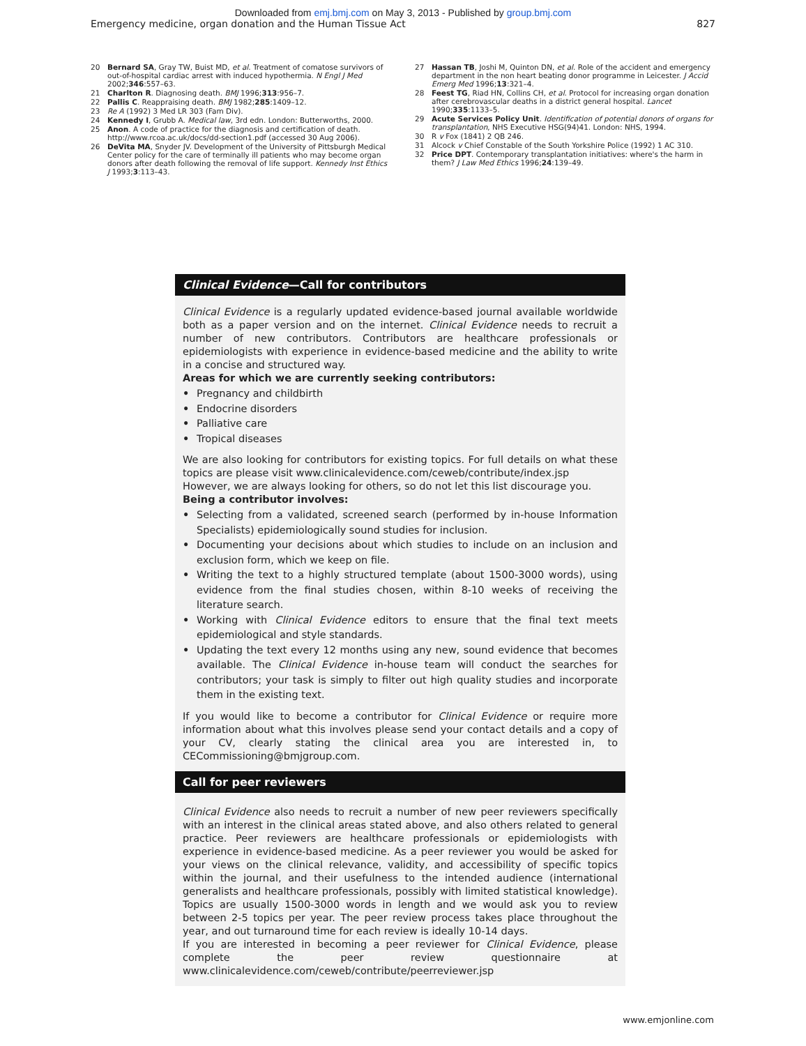Downloaded from emj.bmj.com on May 3, 2013 - Published by group.bmj.com
Emergency medicine, organ donation and the Human Tissue Act 827
20 Bernard SA, Gray TW, Buist MD, et al. Treatment of comatose survivors of out-of-hospital cardiac arrest with induced hypothermia. N Engl J Med 2002;346:557–63.
21 Charlton R. Diagnosing death. BMJ 1996;313:956–7.
22 Pallis C. Reappraising death. BMJ 1982;285:1409–12.
23 Re A (1992) 3 Med LR 303 (Fam Div).
24 Kennedy I, Grubb A. Medical law, 3rd edn. London: Butterworths, 2000.
25 Anon. A code of practice for the diagnosis and certification of death. http://www.rcoa.ac.uk/docs/dd-section1.pdf (accessed 30 Aug 2006).
26 DeVita MA, Snyder JV. Development of the University of Pittsburgh Medical Center policy for the care of terminally ill patients who may become organ donors after death following the removal of life support. Kennedy Inst Ethics J 1993;3:113–43.
27 Hassan TB, Joshi M, Quinton DN, et al. Role of the accident and emergency department in the non heart beating donor programme in Leicester. J Accid Emerg Med 1996;13:321–4.
28 Feest TG, Riad HN, Collins CH, et al. Protocol for increasing organ donation after cerebrovascular deaths in a district general hospital. Lancet 1990;335:1133–5.
29 Acute Services Policy Unit. Identification of potential donors of organs for transplantation, NHS Executive HSG(94)41. London: NHS, 1994.
30 R v Fox (1841) 2 QB 246.
31 Alcock v Chief Constable of the South Yorkshire Police (1992) 1 AC 310.
32 Price DPT. Contemporary transplantation initiatives: where's the harm in them? J Law Med Ethics 1996;24:139–49.
Clinical Evidence—Call for contributors
Clinical Evidence is a regularly updated evidence-based journal available worldwide both as a paper version and on the internet. Clinical Evidence needs to recruit a number of new contributors. Contributors are healthcare professionals or epidemiologists with experience in evidence-based medicine and the ability to write in a concise and structured way.
Areas for which we are currently seeking contributors:
• Pregnancy and childbirth
• Endocrine disorders
• Palliative care
• Tropical diseases
We are also looking for contributors for existing topics. For full details on what these topics are please visit www.clinicalevidence.com/ceweb/contribute/index.jsp
However, we are always looking for others, so do not let this list discourage you.
Being a contributor involves:
• Selecting from a validated, screened search (performed by in-house Information Specialists) epidemiologically sound studies for inclusion.
• Documenting your decisions about which studies to include on an inclusion and exclusion form, which we keep on file.
• Writing the text to a highly structured template (about 1500-3000 words), using evidence from the final studies chosen, within 8-10 weeks of receiving the literature search.
• Working with Clinical Evidence editors to ensure that the final text meets epidemiological and style standards.
• Updating the text every 12 months using any new, sound evidence that becomes available. The Clinical Evidence in-house team will conduct the searches for contributors; your task is simply to filter out high quality studies and incorporate them in the existing text.
If you would like to become a contributor for Clinical Evidence or require more information about what this involves please send your contact details and a copy of your CV, clearly stating the clinical area you are interested in, to CECommissioning@bmjgroup.com.
Call for peer reviewers
Clinical Evidence also needs to recruit a number of new peer reviewers specifically with an interest in the clinical areas stated above, and also others related to general practice. Peer reviewers are healthcare professionals or epidemiologists with experience in evidence-based medicine. As a peer reviewer you would be asked for your views on the clinical relevance, validity, and accessibility of specific topics within the journal, and their usefulness to the intended audience (international generalists and healthcare professionals, possibly with limited statistical knowledge). Topics are usually 1500-3000 words in length and we would ask you to review between 2-5 topics per year. The peer review process takes place throughout the year, and out turnaround time for each review is ideally 10-14 days.
If you are interested in becoming a peer reviewer for Clinical Evidence, please complete the peer review questionnaire at www.clinicalevidence.com/ceweb/contribute/peerreviewer.jsp
www.emjonline.com